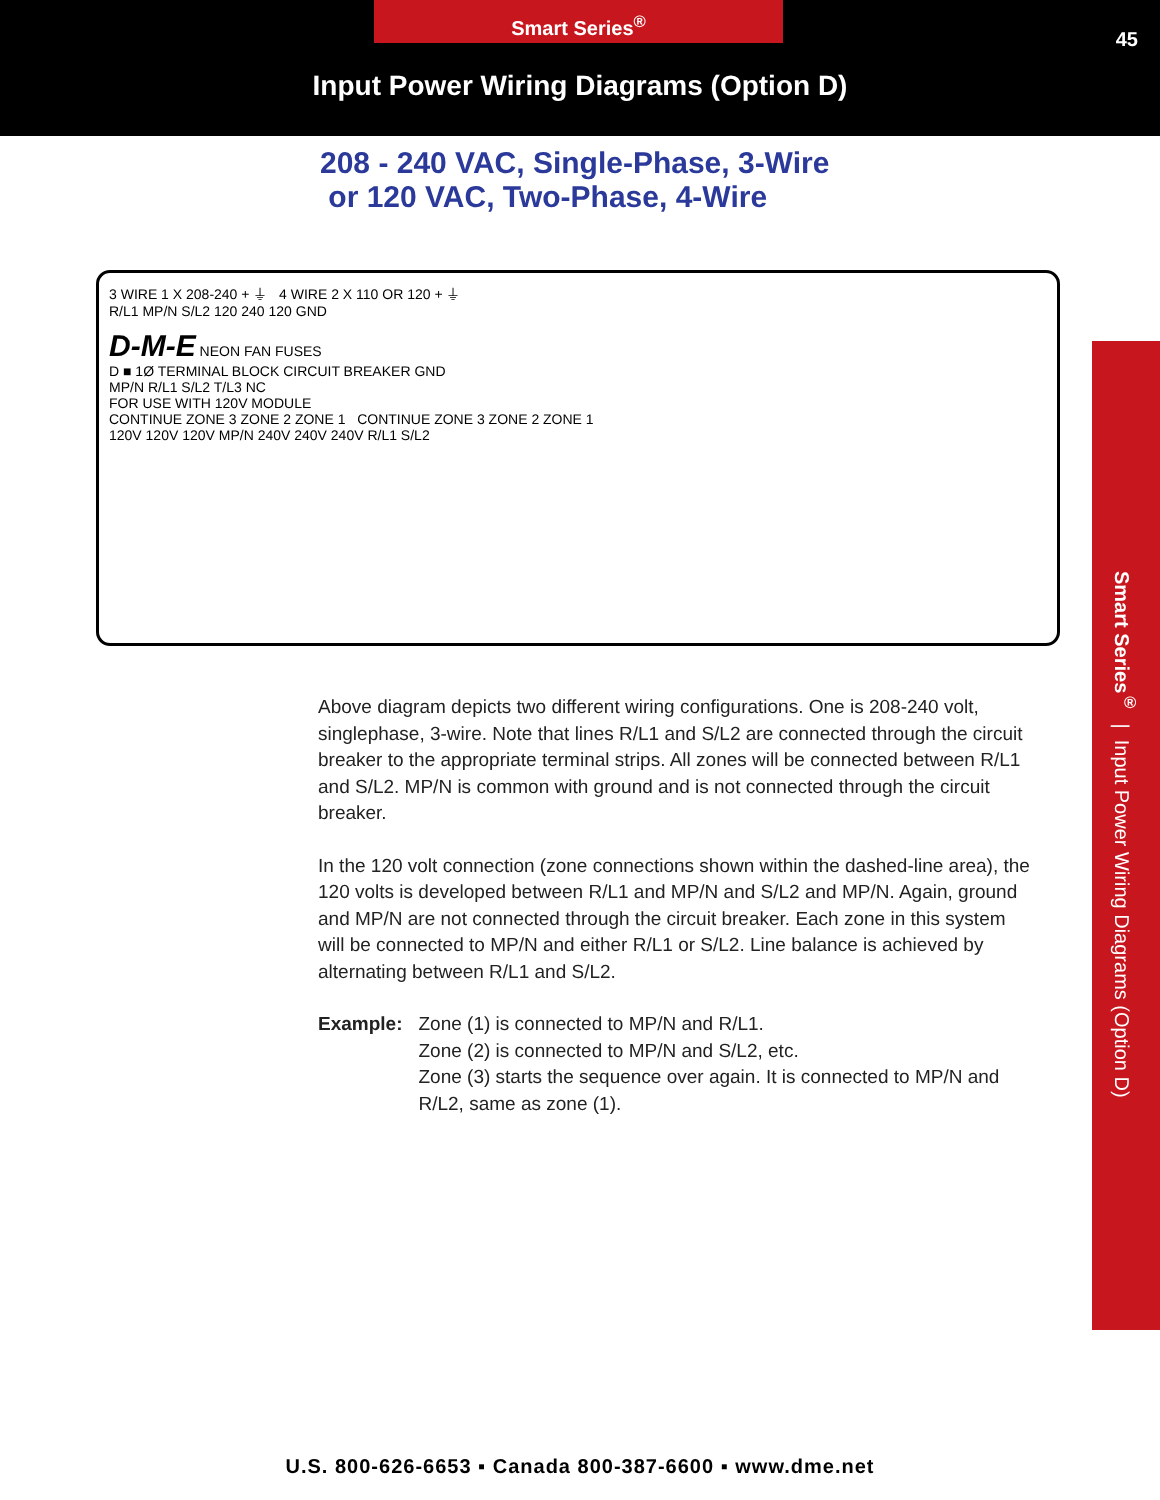Smart Series<sup>®</sup>
45
Input Power Wiring Diagrams (Option D)
208 - 240 VAC, Single-Phase, 3-Wire
or 120 VAC, Two-Phase, 4-Wire
3 WIRE 1 X 208-240 + ⏚ 4 WIRE 2 X 110 OR 120 + ⏚
R/L1 MP/N S/L2 120 240 120 GND
D-M-E NEON FAN FUSES
D ■ 1Ø TERMINAL BLOCK CIRCUIT BREAKER GND
MP/N R/L1 S/L2 T/L3 NC
FOR USE WITH 120V MODULE
CONTINUE ZONE 3 ZONE 2 ZONE 1 CONTINUE ZONE 3 ZONE 2 ZONE 1
120V 120V 120V MP/N 240V 240V 240V R/L1 S/L2
Smart Series<sup>®</sup> | Input Power Wiring Diagrams (Option D)
Above diagram depicts two different wiring configurations. One is 208-240 volt, singlephase, 3-wire. Note that lines R/L1 and S/L2 are connected through the circuit breaker to the appropriate terminal strips. All zones will be connected between R/L1 and S/L2. MP/N is common with ground and is not connected through the circuit breaker.
In the 120 volt connection (zone connections shown within the dashed-line area), the 120 volts is developed between R/L1 and MP/N and S/L2 and MP/N. Again, ground and MP/N are not connected through the circuit breaker. Each zone in this system will be connected to MP/N and either R/L1 or S/L2. Line balance is achieved by alternating between R/L1 and S/L2.
Example: Zone (1) is connected to MP/N and R/L1.
Zone (2) is connected to MP/N and S/L2, etc.
Zone (3) starts the sequence over again. It is connected to MP/N and R/L2, same as zone (1).
U.S. 800-626-6653 ▪ Canada 800-387-6600 ▪ www.dme.net